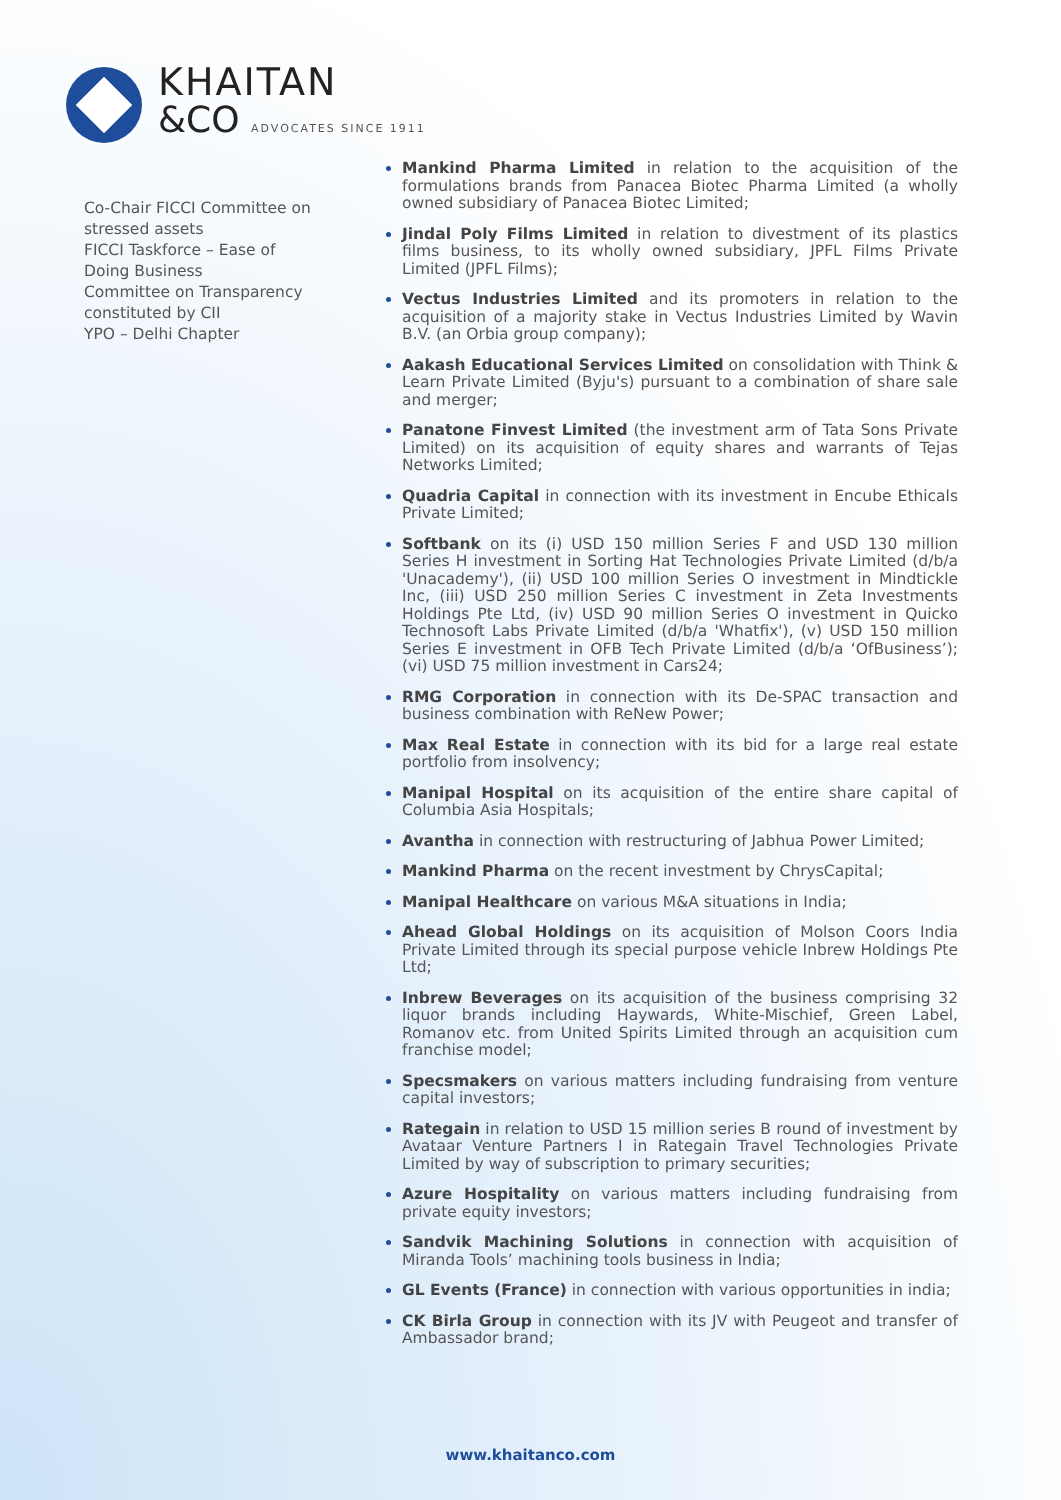KHAITAN
&CO ADVOCATES SINCE 1911
Co-Chair FICCI Committee on
stressed assets
FICCI Taskforce – Ease of Doing Business
Committee on Transparency constituted by CII
YPO – Delhi Chapter
Mankind Pharma Limited in relation to the acquisition of the formulations brands from Panacea Biotec Pharma Limited (a wholly owned subsidiary of Panacea Biotec Limited;
Jindal Poly Films Limited in relation to divestment of its plastics films business, to its wholly owned subsidiary, JPFL Films Private Limited (JPFL Films);
Vectus Industries Limited and its promoters in relation to the acquisition of a majority stake in Vectus Industries Limited by Wavin B.V. (an Orbia group company);
Aakash Educational Services Limited on consolidation with Think & Learn Private Limited (Byju's) pursuant to a combination of share sale and merger;
Panatone Finvest Limited (the investment arm of Tata Sons Private Limited) on its acquisition of equity shares and warrants of Tejas Networks Limited;
Quadria Capital in connection with its investment in Encube Ethicals Private Limited;
Softbank on its (i) USD 150 million Series F and USD 130 million Series H investment in Sorting Hat Technologies Private Limited (d/b/a 'Unacademy'), (ii) USD 100 million Series O investment in Mindtickle Inc, (iii) USD 250 million Series C investment in Zeta Investments Holdings Pte Ltd, (iv) USD 90 million Series O investment in Quicko Technosoft Labs Private Limited (d/b/a 'Whatfix'), (v) USD 150 million Series E investment in OFB Tech Private Limited (d/b/a ‘OfBusiness’); (vi) USD 75 million investment in Cars24;
RMG Corporation in connection with its De-SPAC transaction and business combination with ReNew Power;
Max Real Estate in connection with its bid for a large real estate portfolio from insolvency;
Manipal Hospital on its acquisition of the entire share capital of Columbia Asia Hospitals;
Avantha in connection with restructuring of Jabhua Power Limited;
Mankind Pharma on the recent investment by ChrysCapital;
Manipal Healthcare on various M&A situations in India;
Ahead Global Holdings on its acquisition of Molson Coors India Private Limited through its special purpose vehicle Inbrew Holdings Pte Ltd;
Inbrew Beverages on its acquisition of the business comprising 32 liquor brands including Haywards, White-Mischief, Green Label, Romanov etc. from United Spirits Limited through an acquisition cum franchise model;
Specsmakers on various matters including fundraising from venture capital investors;
Rategain in relation to USD 15 million series B round of investment by Avataar Venture Partners I in Rategain Travel Technologies Private Limited by way of subscription to primary securities;
Azure Hospitality on various matters including fundraising from private equity investors;
Sandvik Machining Solutions in connection with acquisition of Miranda Tools’ machining tools business in India;
GL Events (France) in connection with various opportunities in india;
CK Birla Group in connection with its JV with Peugeot and transfer of Ambassador brand;
www.khaitanco.com